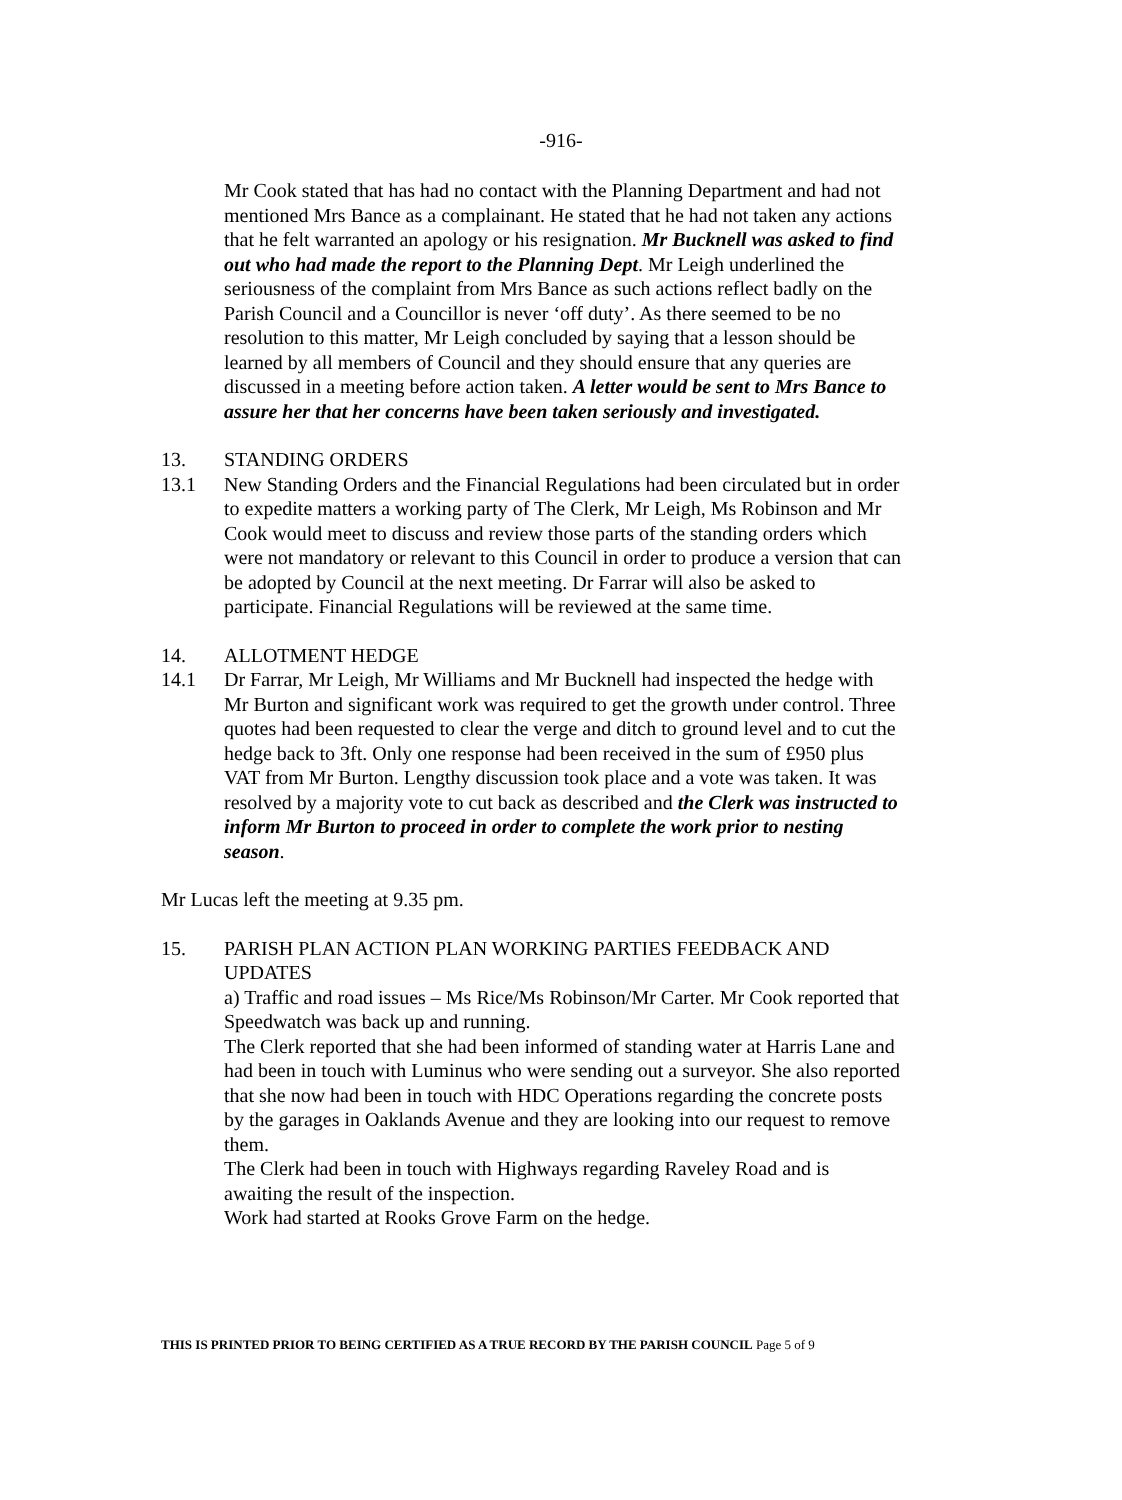-916-
Mr Cook stated that has had no contact with the Planning Department and had not mentioned Mrs Bance as a complainant. He stated that he had not taken any actions that he felt warranted an apology or his resignation. Mr Bucknell was asked to find out who had made the report to the Planning Dept. Mr Leigh underlined the seriousness of the complaint from Mrs Bance as such actions reflect badly on the Parish Council and a Councillor is never ‘off duty’. As there seemed to be no resolution to this matter, Mr Leigh concluded by saying that a lesson should be learned by all members of Council and they should ensure that any queries are discussed in a meeting before action taken. A letter would be sent to Mrs Bance to assure her that her concerns have been taken seriously and investigated.
13. STANDING ORDERS
13.1 New Standing Orders and the Financial Regulations had been circulated but in order to expedite matters a working party of The Clerk, Mr Leigh, Ms Robinson and Mr Cook would meet to discuss and review those parts of the standing orders which were not mandatory or relevant to this Council in order to produce a version that can be adopted by Council at the next meeting. Dr Farrar will also be asked to participate. Financial Regulations will be reviewed at the same time.
14. ALLOTMENT HEDGE
14.1 Dr Farrar, Mr Leigh, Mr Williams and Mr Bucknell had inspected the hedge with Mr Burton and significant work was required to get the growth under control. Three quotes had been requested to clear the verge and ditch to ground level and to cut the hedge back to 3ft. Only one response had been received in the sum of £950 plus VAT from Mr Burton. Lengthy discussion took place and a vote was taken. It was resolved by a majority vote to cut back as described and the Clerk was instructed to inform Mr Burton to proceed in order to complete the work prior to nesting season.
Mr Lucas left the meeting at 9.35 pm.
15. PARISH PLAN ACTION PLAN WORKING PARTIES FEEDBACK AND UPDATES
a) Traffic and road issues – Ms Rice/Ms Robinson/Mr Carter. Mr Cook reported that Speedwatch was back up and running.
The Clerk reported that she had been informed of standing water at Harris Lane and had been in touch with Luminus who were sending out a surveyor. She also reported that she now had been in touch with HDC Operations regarding the concrete posts by the garages in Oaklands Avenue and they are looking into our request to remove them.
The Clerk had been in touch with Highways regarding Raveley Road and is awaiting the result of the inspection.
Work had started at Rooks Grove Farm on the hedge.
THIS IS PRINTED PRIOR TO BEING CERTIFIED AS A TRUE RECORD BY THE PARISH COUNCIL Page 5 of 9